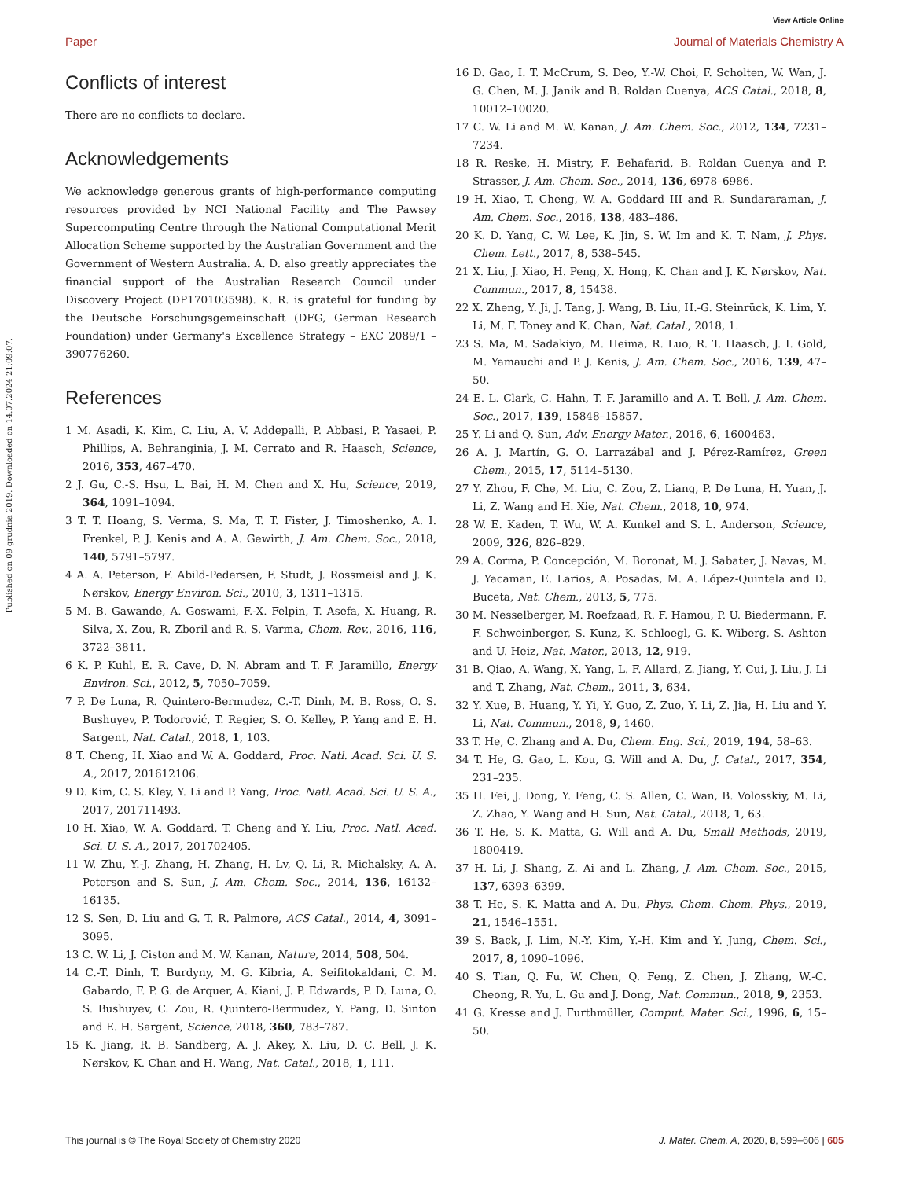View Article Online
Paper Journal of Materials Chemistry A
Published on 09 grudnia 2019. Downloaded on 14.07.2024 21:09:07.
Conflicts of interest
There are no conflicts to declare.
Acknowledgements
We acknowledge generous grants of high-performance computing resources provided by NCI National Facility and The Pawsey Supercomputing Centre through the National Computational Merit Allocation Scheme supported by the Australian Government and the Government of Western Australia. A. D. also greatly appreciates the financial support of the Australian Research Council under Discovery Project (DP170103598). K. R. is grateful for funding by the Deutsche Forschungsgemeinschaft (DFG, German Research Foundation) under Germany's Excellence Strategy – EXC 2089/1 – 390776260.
References
1 M. Asadi, K. Kim, C. Liu, A. V. Addepalli, P. Abbasi, P. Yasaei, P. Phillips, A. Behranginia, J. M. Cerrato and R. Haasch, Science, 2016, 353, 467–470.
2 J. Gu, C.-S. Hsu, L. Bai, H. M. Chen and X. Hu, Science, 2019, 364, 1091–1094.
3 T. T. Hoang, S. Verma, S. Ma, T. T. Fister, J. Timoshenko, A. I. Frenkel, P. J. Kenis and A. A. Gewirth, J. Am. Chem. Soc., 2018, 140, 5791–5797.
4 A. A. Peterson, F. Abild-Pedersen, F. Studt, J. Rossmeisl and J. K. Nørskov, Energy Environ. Sci., 2010, 3, 1311–1315.
5 M. B. Gawande, A. Goswami, F.-X. Felpin, T. Asefa, X. Huang, R. Silva, X. Zou, R. Zboril and R. S. Varma, Chem. Rev., 2016, 116, 3722–3811.
6 K. P. Kuhl, E. R. Cave, D. N. Abram and T. F. Jaramillo, Energy Environ. Sci., 2012, 5, 7050–7059.
7 P. De Luna, R. Quintero-Bermudez, C.-T. Dinh, M. B. Ross, O. S. Bushuyev, P. Todorović, T. Regier, S. O. Kelley, P. Yang and E. H. Sargent, Nat. Catal., 2018, 1, 103.
8 T. Cheng, H. Xiao and W. A. Goddard, Proc. Natl. Acad. Sci. U. S. A., 2017, 201612106.
9 D. Kim, C. S. Kley, Y. Li and P. Yang, Proc. Natl. Acad. Sci. U. S. A., 2017, 201711493.
10 H. Xiao, W. A. Goddard, T. Cheng and Y. Liu, Proc. Natl. Acad. Sci. U. S. A., 2017, 201702405.
11 W. Zhu, Y.-J. Zhang, H. Zhang, H. Lv, Q. Li, R. Michalsky, A. A. Peterson and S. Sun, J. Am. Chem. Soc., 2014, 136, 16132–16135.
12 S. Sen, D. Liu and G. T. R. Palmore, ACS Catal., 2014, 4, 3091–3095.
13 C. W. Li, J. Ciston and M. W. Kanan, Nature, 2014, 508, 504.
14 C.-T. Dinh, T. Burdyny, M. G. Kibria, A. Seifitokaldani, C. M. Gabardo, F. P. G. de Arquer, A. Kiani, J. P. Edwards, P. D. Luna, O. S. Bushuyev, C. Zou, R. Quintero-Bermudez, Y. Pang, D. Sinton and E. H. Sargent, Science, 2018, 360, 783–787.
15 K. Jiang, R. B. Sandberg, A. J. Akey, X. Liu, D. C. Bell, J. K. Nørskov, K. Chan and H. Wang, Nat. Catal., 2018, 1, 111.
16 D. Gao, I. T. McCrum, S. Deo, Y.-W. Choi, F. Scholten, W. Wan, J. G. Chen, M. J. Janik and B. Roldan Cuenya, ACS Catal., 2018, 8, 10012–10020.
17 C. W. Li and M. W. Kanan, J. Am. Chem. Soc., 2012, 134, 7231–7234.
18 R. Reske, H. Mistry, F. Behafarid, B. Roldan Cuenya and P. Strasser, J. Am. Chem. Soc., 2014, 136, 6978–6986.
19 H. Xiao, T. Cheng, W. A. Goddard III and R. Sundararaman, J. Am. Chem. Soc., 2016, 138, 483–486.
20 K. D. Yang, C. W. Lee, K. Jin, S. W. Im and K. T. Nam, J. Phys. Chem. Lett., 2017, 8, 538–545.
21 X. Liu, J. Xiao, H. Peng, X. Hong, K. Chan and J. K. Nørskov, Nat. Commun., 2017, 8, 15438.
22 X. Zheng, Y. Ji, J. Tang, J. Wang, B. Liu, H.-G. Steinrück, K. Lim, Y. Li, M. F. Toney and K. Chan, Nat. Catal., 2018, 1.
23 S. Ma, M. Sadakiyo, M. Heima, R. Luo, R. T. Haasch, J. I. Gold, M. Yamauchi and P. J. Kenis, J. Am. Chem. Soc., 2016, 139, 47–50.
24 E. L. Clark, C. Hahn, T. F. Jaramillo and A. T. Bell, J. Am. Chem. Soc., 2017, 139, 15848–15857.
25 Y. Li and Q. Sun, Adv. Energy Mater., 2016, 6, 1600463.
26 A. J. Martín, G. O. Larrazábal and J. Pérez-Ramírez, Green Chem., 2015, 17, 5114–5130.
27 Y. Zhou, F. Che, M. Liu, C. Zou, Z. Liang, P. De Luna, H. Yuan, J. Li, Z. Wang and H. Xie, Nat. Chem., 2018, 10, 974.
28 W. E. Kaden, T. Wu, W. A. Kunkel and S. L. Anderson, Science, 2009, 326, 826–829.
29 A. Corma, P. Concepción, M. Boronat, M. J. Sabater, J. Navas, M. J. Yacaman, E. Larios, A. Posadas, M. A. López-Quintela and D. Buceta, Nat. Chem., 2013, 5, 775.
30 M. Nesselberger, M. Roefzaad, R. F. Hamou, P. U. Biedermann, F. F. Schweinberger, S. Kunz, K. Schloegl, G. K. Wiberg, S. Ashton and U. Heiz, Nat. Mater., 2013, 12, 919.
31 B. Qiao, A. Wang, X. Yang, L. F. Allard, Z. Jiang, Y. Cui, J. Liu, J. Li and T. Zhang, Nat. Chem., 2011, 3, 634.
32 Y. Xue, B. Huang, Y. Yi, Y. Guo, Z. Zuo, Y. Li, Z. Jia, H. Liu and Y. Li, Nat. Commun., 2018, 9, 1460.
33 T. He, C. Zhang and A. Du, Chem. Eng. Sci., 2019, 194, 58–63.
34 T. He, G. Gao, L. Kou, G. Will and A. Du, J. Catal., 2017, 354, 231–235.
35 H. Fei, J. Dong, Y. Feng, C. S. Allen, C. Wan, B. Volosskiy, M. Li, Z. Zhao, Y. Wang and H. Sun, Nat. Catal., 2018, 1, 63.
36 T. He, S. K. Matta, G. Will and A. Du, Small Methods, 2019, 1800419.
37 H. Li, J. Shang, Z. Ai and L. Zhang, J. Am. Chem. Soc., 2015, 137, 6393–6399.
38 T. He, S. K. Matta and A. Du, Phys. Chem. Chem. Phys., 2019, 21, 1546–1551.
39 S. Back, J. Lim, N.-Y. Kim, Y.-H. Kim and Y. Jung, Chem. Sci., 2017, 8, 1090–1096.
40 S. Tian, Q. Fu, W. Chen, Q. Feng, Z. Chen, J. Zhang, W.-C. Cheong, R. Yu, L. Gu and J. Dong, Nat. Commun., 2018, 9, 2353.
41 G. Kresse and J. Furthmüller, Comput. Mater. Sci., 1996, 6, 15–50.
This journal is © The Royal Society of Chemistry 2020 J. Mater. Chem. A, 2020, 8, 599–606 | 605